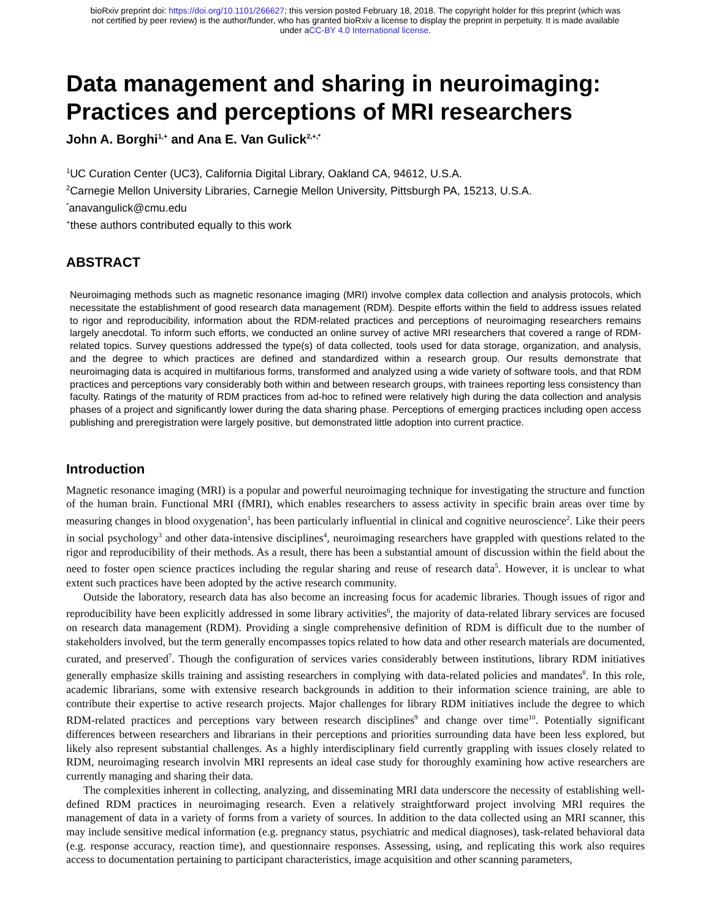bioRxiv preprint doi: https://doi.org/10.1101/266627; this version posted February 18, 2018. The copyright holder for this preprint (which was
not certified by peer review) is the author/funder, who has granted bioRxiv a license to display the preprint in perpetuity. It is made available
under aCC-BY 4.0 International license.
Data management and sharing in neuroimaging: Practices and perceptions of MRI researchers
John A. Borghi<sup>1,+</sup> and Ana E. Van Gulick<sup>2,+,*</sup>
<sup>1</sup> UC Curation Center (UC3), California Digital Library, Oakland CA, 94612, U.S.A.
<sup>2</sup> Carnegie Mellon University Libraries, Carnegie Mellon University, Pittsburgh PA, 15213, U.S.A.
<sup>*</sup> anavangulick@cmu.edu
<sup>+</sup>these authors contributed equally to this work
ABSTRACT
Neuroimaging methods such as magnetic resonance imaging (MRI) involve complex data collection and analysis protocols, which necessitate the establishment of good research data management (RDM). Despite efforts within the field to address issues related to rigor and reproducibility, information about the RDM-related practices and perceptions of neuroimaging researchers remains largely anecdotal. To inform such efforts, we conducted an online survey of active MRI researchers that covered a range of RDM-related topics. Survey questions addressed the type(s) of data collected, tools used for data storage, organization, and analysis, and the degree to which practices are defined and standardized within a research group. Our results demonstrate that neuroimaging data is acquired in multifarious forms, transformed and analyzed using a wide variety of software tools, and that RDM practices and perceptions vary considerably both within and between research groups, with trainees reporting less consistency than faculty. Ratings of the maturity of RDM practices from ad-hoc to refined were relatively high during the data collection and analysis phases of a project and significantly lower during the data sharing phase. Perceptions of emerging practices including open access publishing and preregistration were largely positive, but demonstrated little adoption into current practice.
Introduction
Magnetic resonance imaging (MRI) is a popular and powerful neuroimaging technique for investigating the structure and function of the human brain. Functional MRI (fMRI), which enables researchers to assess activity in specific brain areas over time by measuring changes in blood oxygenation<sup>1</sup>, has been particularly influential in clinical and cognitive neuroscience<sup>2</sup>. Like their peers in social psychology<sup>3</sup> and other data-intensive disciplines<sup>4</sup>, neuroimaging researchers have grappled with questions related to the rigor and reproducibility of their methods. As a result, there has been a substantial amount of discussion within the field about the need to foster open science practices including the regular sharing and reuse of research data<sup>5</sup>. However, it is unclear to what extent such practices have been adopted by the active research community.
Outside the laboratory, research data has also become an increasing focus for academic libraries. Though issues of rigor and reproducibility have been explicitly addressed in some library activities<sup>6</sup>, the majority of data-related library services are focused on research data management (RDM). Providing a single comprehensive definition of RDM is difficult due to the number of stakeholders involved, but the term generally encompasses topics related to how data and other research materials are documented, curated, and preserved<sup>7</sup>. Though the configuration of services varies considerably between institutions, library RDM initiatives generally emphasize skills training and assisting researchers in complying with data-related policies and mandates<sup>8</sup>. In this role, academic librarians, some with extensive research backgrounds in addition to their information science training, are able to contribute their expertise to active research projects. Major challenges for library RDM initiatives include the degree to which RDM-related practices and perceptions vary between research disciplines<sup>9</sup> and change over time<sup>10</sup>. Potentially significant differences between researchers and librarians in their perceptions and priorities surrounding data have been less explored, but likely also represent substantial challenges. As a highly interdisciplinary field currently grappling with issues closely related to RDM, neuroimaging research involvin MRI represents an ideal case study for thoroughly examining how active researchers are currently managing and sharing their data.
The complexities inherent in collecting, analyzing, and disseminating MRI data underscore the necessity of establishing well-defined RDM practices in neuroimaging research. Even a relatively straightforward project involving MRI requires the management of data in a variety of forms from a variety of sources. In addition to the data collected using an MRI scanner, this may include sensitive medical information (e.g. pregnancy status, psychiatric and medical diagnoses), task-related behavioral data (e.g. response accuracy, reaction time), and questionnaire responses. Assessing, using, and replicating this work also requires access to documentation pertaining to participant characteristics, image acquisition and other scanning parameters,